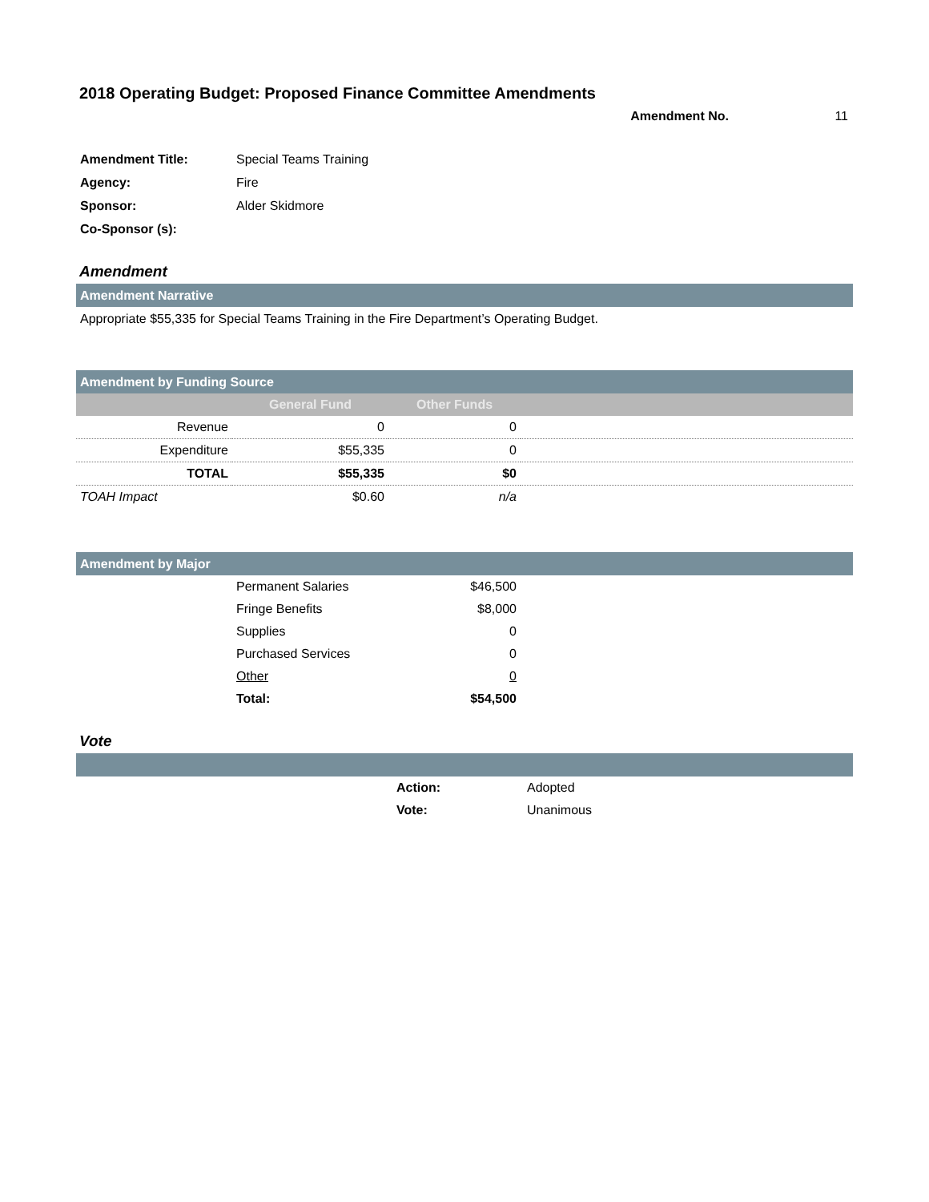2018 Operating Budget: Proposed Finance Committee Amendments
Amendment No. 11
| Amendment Title: | Special Teams Training |
| Agency: | Fire |
| Sponsor: | Alder Skidmore |
| Co-Sponsor (s): | |
Amendment
Amendment Narrative
Appropriate $55,335 for Special Teams Training in the Fire Department’s Operating Budget.
Amendment by Funding Source
| | General Fund | Other Funds | |
| --- | --- | --- | --- |
| Revenue | 0 | 0 | |
| Expenditure | $55,335 | 0 | |
| TOTAL | $55,335 | $0 | |
| TOAH Impact | $0.60 | n/a | |
Amendment by Major
| | Permanent Salaries | $46,500 | |
| | Fringe Benefits | $8,000 | |
| | Supplies | 0 | |
| | Purchased Services | 0 | |
| | Other | 0 | |
| | Total: | $54,500 | |
Vote
| | Action: | Adopted |
| | Vote: | Unanimous |